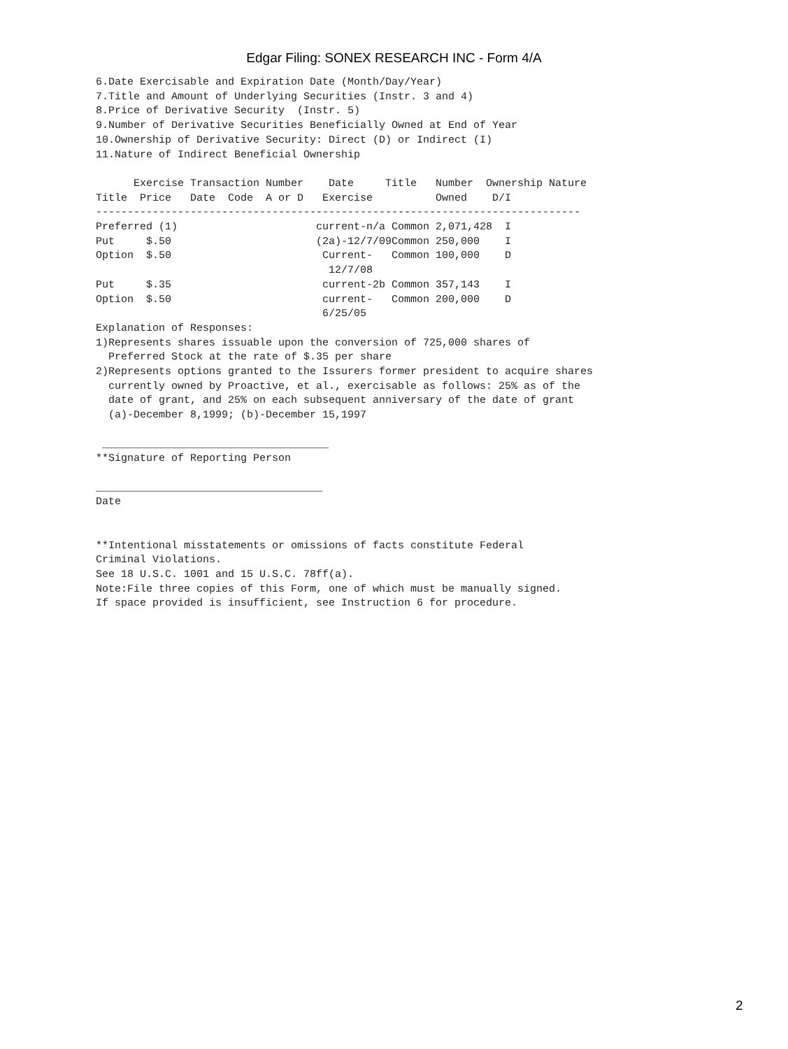Edgar Filing: SONEX RESEARCH INC - Form 4/A
6.Date Exercisable and Expiration Date (Month/Day/Year)
7.Title and Amount of Underlying Securities (Instr. 3 and 4)
8.Price of Derivative Security  (Instr. 5)
9.Number of Derivative Securities Beneficially Owned at End of Year
10.Ownership of Derivative Security: Direct (D) or Indirect (I)
11.Nature of Indirect Beneficial Ownership

      Exercise Transaction Number    Date     Title   Number  Ownership Nature
Title  Price   Date  Code  A or D   Exercise          Owned    D/I
-----------------------------------------------------------------------------
Preferred (1)                      current-n/a Common 2,071,428  I
Put     $.50                       (2a)-12/7/09Common 250,000    I
Option  $.50                        Current-   Common 100,000    D
                                     12/7/08
Put     $.35                        current-2b Common 357,143    I
Option  $.50                        current-   Common 200,000    D
                                    6/25/05
Explanation of Responses:
1)Represents shares issuable upon the conversion of 725,000 shares of
  Preferred Stock at the rate of $.35 per share
2)Represents options granted to the Issurers former president to acquire shares
  currently owned by Proactive, et al., exercisable as follows: 25% as of the
  date of grant, and 25% on each subsequent anniversary of the date of grant
  (a)-December 8,1999; (b)-December 15,1997

 ____________________________________
**Signature of Reporting Person

____________________________________
Date


**Intentional misstatements or omissions of facts constitute Federal
Criminal Violations.
See 18 U.S.C. 1001 and 15 U.S.C. 78ff(a).
Note:File three copies of this Form, one of which must be manually signed.
If space provided is insufficient, see Instruction 6 for procedure.
2